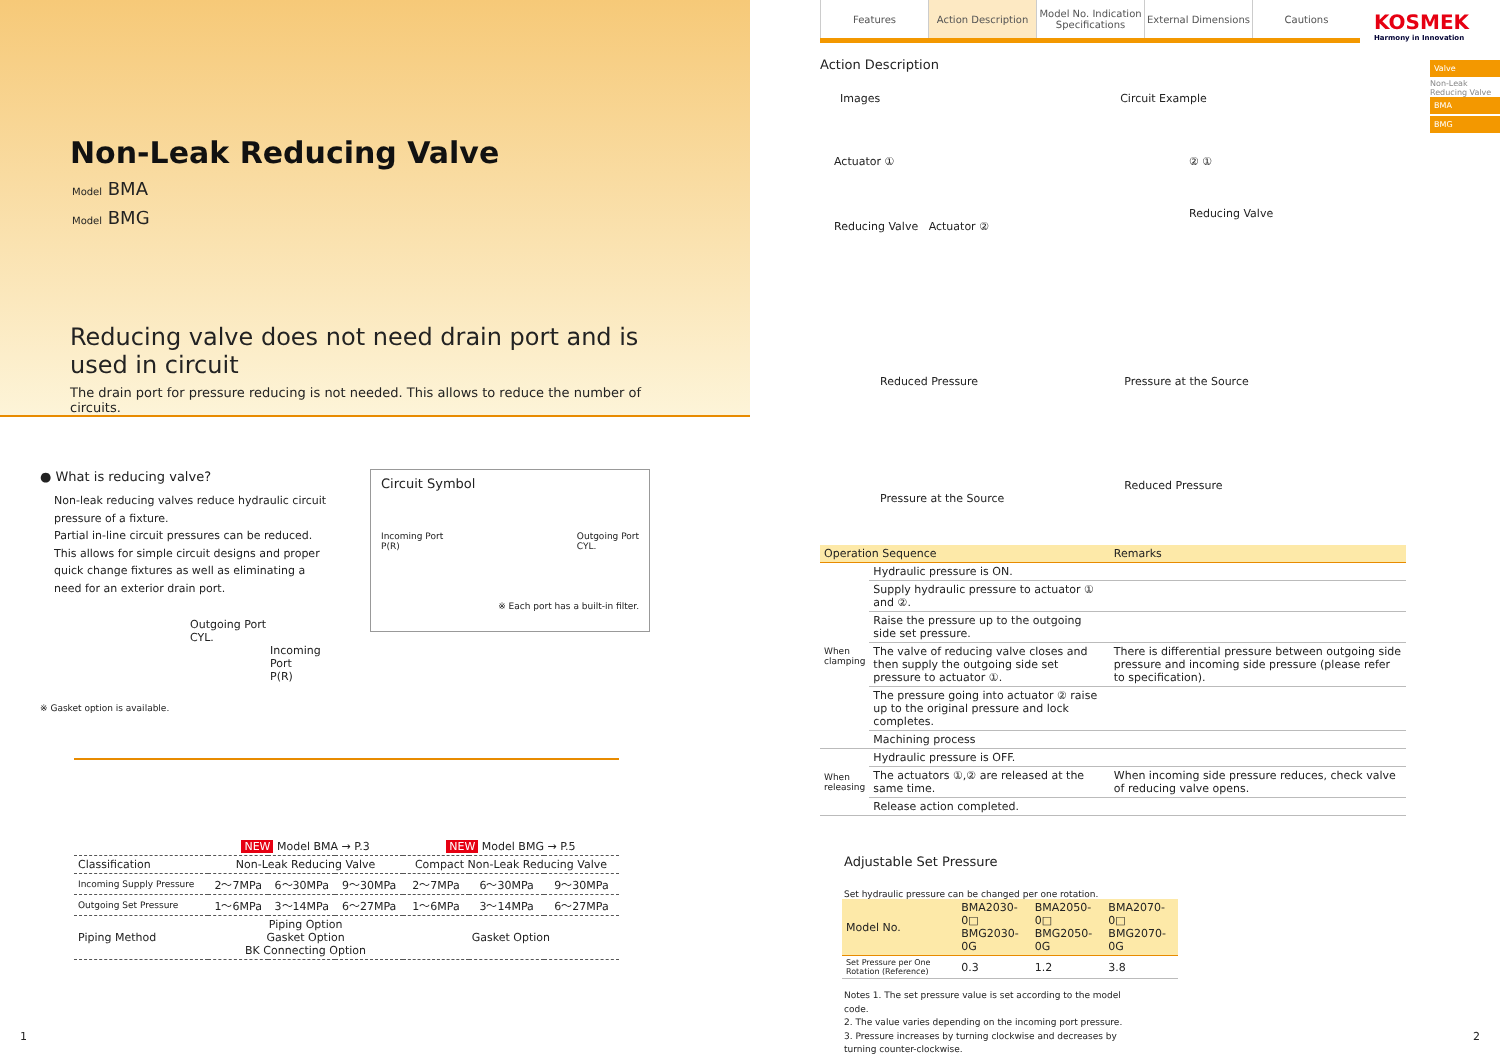Non-Leak Reducing Valve
Model BMA
Model BMG
Reducing valve does not need drain port and is used in circuit
The drain port for pressure reducing is not needed. This allows to reduce the number of circuits.
● What is reducing valve?
Non-leak reducing valves reduce hydraulic circuit pressure of a fixture.
Partial in-line circuit pressures can be reduced.
This allows for simple circuit designs and proper quick change fixtures as well as eliminating a need for an exterior drain port.
Outgoing Port
CYL.
Incoming Port
P(R)
※ Gasket option is available.
Circuit Symbol
Incoming Port
P(R) Outgoing Port
CYL.
※ Each port has a built-in filter.
| | NEW Model BMA → P.3 | | | NEW Model BMG → P.5 | | |
| Classification | Non-Leak Reducing Valve | | | Compact Non-Leak Reducing Valve | | |
| Incoming Supply Pressure | 2～7MPa | 6～30MPa | 9～30MPa | 2～7MPa | 6～30MPa | 9～30MPa |
| Outgoing Set Pressure | 1～6MPa | 3～14MPa | 6～27MPa | 1～6MPa | 3～14MPa | 6～27MPa |
| Piping Method | Piping Option Gasket Option BK Connecting Option | | | Gasket Option | | |
1
Features Action Description
Model No. Indication Specifications
External Dimensions
Cautions
KOSMEK
Harmony in Innovation
Valve
Non-Leak Reducing Valve
BMA
BMG
Action Description
Images Circuit Example
Actuator ①
Reducing Valve Actuator ②
② ①
Reducing Valve
Reduced Pressure
Pressure at the Source
Pressure at the Source
Reduced Pressure
| Operation Sequence | | Remarks |
| --- | --- | --- |
| When clamping | Hydraulic pressure is ON. | |
| | Supply hydraulic pressure to actuator ① and ②. | |
| | Raise the pressure up to the outgoing side set pressure. | |
| | The valve of reducing valve closes and then supply the outgoing side set pressure to actuator ①. | There is differential pressure between outgoing side pressure and incoming side pressure (please refer to specification). |
| | The pressure going into actuator ② raise up to the original pressure and lock completes. | |
| | Machining process | |
| When releasing | Hydraulic pressure is OFF. | |
| | The actuators ①,② are released at the same time. | When incoming side pressure reduces, check valve of reducing valve opens. |
| | Release action completed. | |
Adjustable Set Pressure
Set hydraulic pressure can be changed per one rotation.
| Model No. | BMA2030-0□ BMG2030-0G | BMA2050-0□ BMG2050-0G | BMA2070-0□ BMG2070-0G |
| --- | --- | --- | --- |
| Set Pressure per One Rotation (Reference) | 0.3 | 1.2 | 3.8 |
Notes 1. The set pressure value is set according to the model code.
2. The value varies depending on the incoming port pressure.
3. Pressure increases by turning clockwise and decreases by turning counter-clockwise.
2